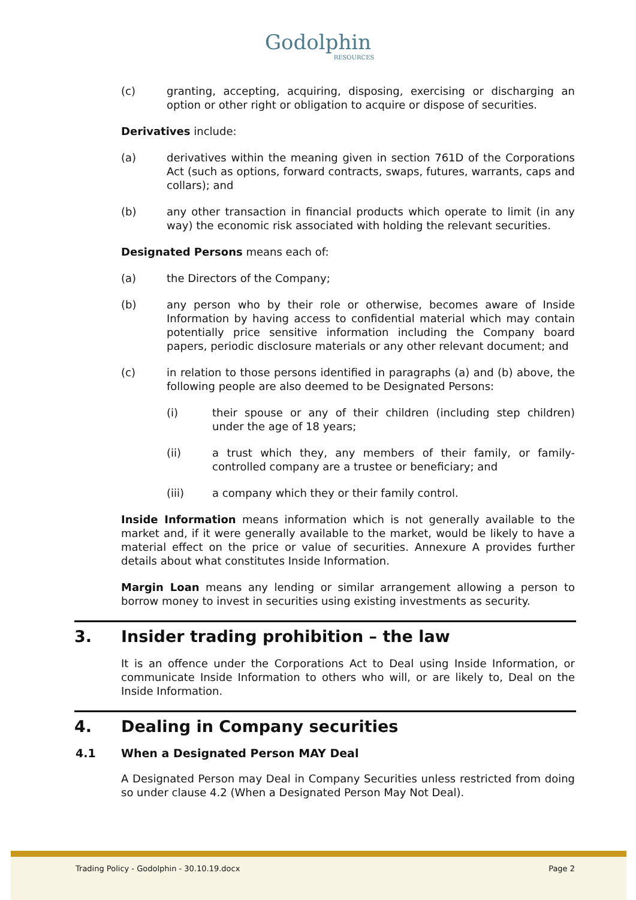Godolphin
RESOURCES
(c) granting, accepting, acquiring, disposing, exercising or discharging an option or other right or obligation to acquire or dispose of securities.
Derivatives include:
(a) derivatives within the meaning given in section 761D of the Corporations Act (such as options, forward contracts, swaps, futures, warrants, caps and collars); and
(b) any other transaction in financial products which operate to limit (in any way) the economic risk associated with holding the relevant securities.
Designated Persons means each of:
(a) the Directors of the Company;
(b) any person who by their role or otherwise, becomes aware of Inside Information by having access to confidential material which may contain potentially price sensitive information including the Company board papers, periodic disclosure materials or any other relevant document; and
(c) in relation to those persons identified in paragraphs (a) and (b) above, the following people are also deemed to be Designated Persons:
(i) their spouse or any of their children (including step children) under the age of 18 years;
(ii) a trust which they, any members of their family, or family-controlled company are a trustee or beneficiary; and
(iii) a company which they or their family control.
Inside Information means information which is not generally available to the market and, if it were generally available to the market, would be likely to have a material effect on the price or value of securities. Annexure A provides further details about what constitutes Inside Information.
Margin Loan means any lending or similar arrangement allowing a person to borrow money to invest in securities using existing investments as security.
3. Insider trading prohibition – the law
It is an offence under the Corporations Act to Deal using Inside Information, or communicate Inside Information to others who will, or are likely to, Deal on the Inside Information.
4. Dealing in Company securities
4.1 When a Designated Person MAY Deal
A Designated Person may Deal in Company Securities unless restricted from doing so under clause 4.2 (When a Designated Person May Not Deal).
Trading Policy - Godolphin - 30.10.19.docx Page 2